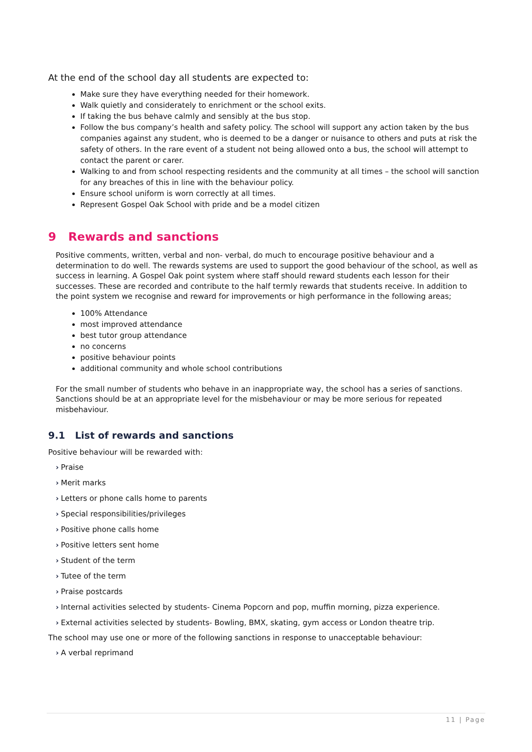At the end of the school day all students are expected to:
Make sure they have everything needed for their homework.
Walk quietly and considerately to enrichment or the school exits.
If taking the bus behave calmly and sensibly at the bus stop.
Follow the bus company’s health and safety policy. The school will support any action taken by the bus companies against any student, who is deemed to be a danger or nuisance to others and puts at risk the safety of others. In the rare event of a student not being allowed onto a bus, the school will attempt to contact the parent or carer.
Walking to and from school respecting residents and the community at all times – the school will sanction for any breaches of this in line with the behaviour policy.
Ensure school uniform is worn correctly at all times.
Represent Gospel Oak School with pride and be a model citizen
9 Rewards and sanctions
Positive comments, written, verbal and non- verbal, do much to encourage positive behaviour and a determination to do well. The rewards systems are used to support the good behaviour of the school, as well as success in learning. A Gospel Oak point system where staff should reward students each lesson for their successes. These are recorded and contribute to the half termly rewards that students receive. In addition to the point system we recognise and reward for improvements or high performance in the following areas;
100% Attendance
most improved attendance
best tutor group attendance
no concerns
positive behaviour points
additional community and whole school contributions
For the small number of students who behave in an inappropriate way, the school has a series of sanctions. Sanctions should be at an appropriate level for the misbehaviour or may be more serious for repeated misbehaviour.
9.1 List of rewards and sanctions
Positive behaviour will be rewarded with:
› Praise
› Merit marks
› Letters or phone calls home to parents
› Special responsibilities/privileges
› Positive phone calls home
› Positive letters sent home
› Student of the term
› Tutee of the term
› Praise postcards
› Internal activities selected by students- Cinema Popcorn and pop, muffin morning, pizza experience.
› External activities selected by students- Bowling, BMX, skating, gym access or London theatre trip.
The school may use one or more of the following sanctions in response to unacceptable behaviour:
› A verbal reprimand
11 | Page